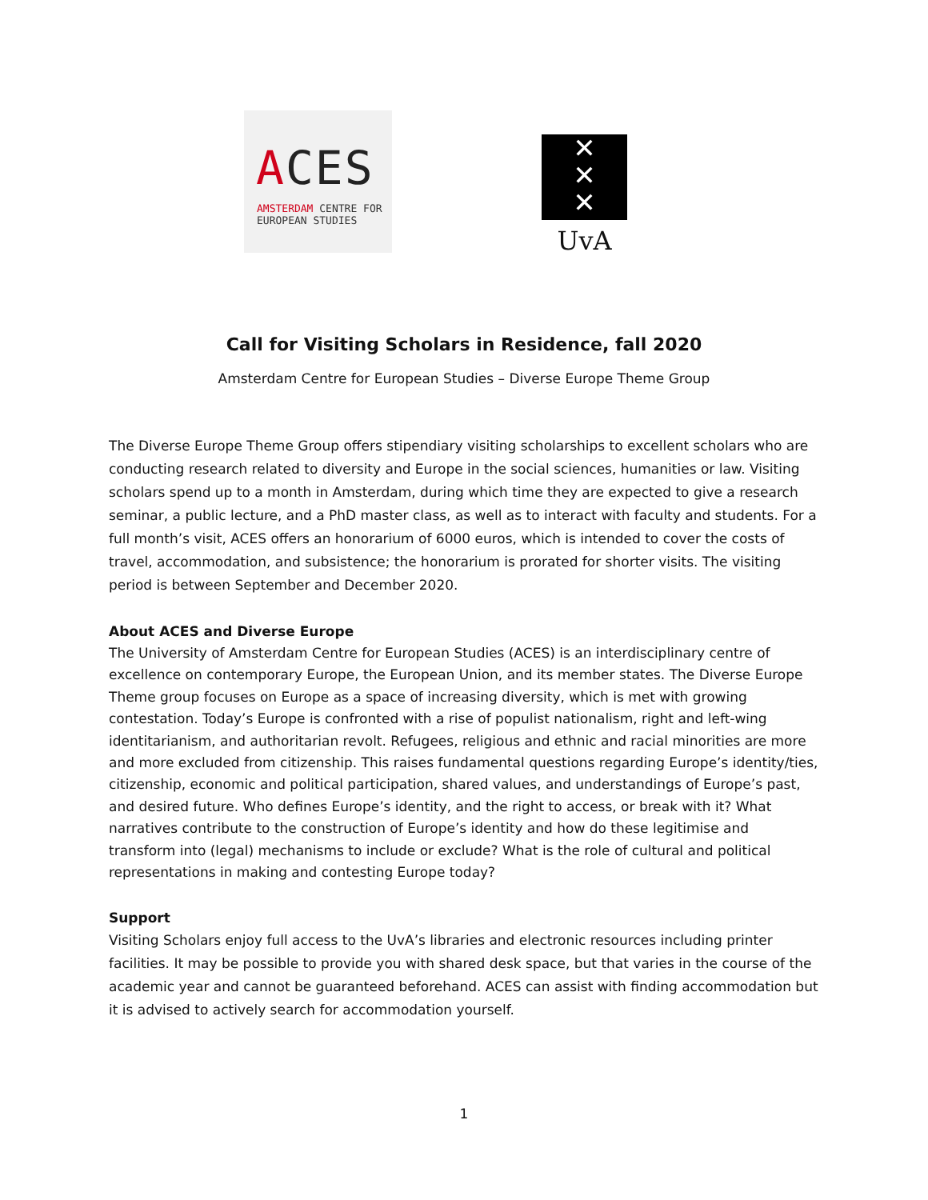ACES
AMSTERDAM CENTRE FOR
EUROPEAN STUDIES
✕
✕
✕
UvA
Call for Visiting Scholars in Residence, fall 2020
Amsterdam Centre for European Studies – Diverse Europe Theme Group
The Diverse Europe Theme Group offers stipendiary visiting scholarships to excellent scholars who are conducting research related to diversity and Europe in the social sciences, humanities or law. Visiting scholars spend up to a month in Amsterdam, during which time they are expected to give a research seminar, a public lecture, and a PhD master class, as well as to interact with faculty and students. For a full month’s visit, ACES offers an honorarium of 6000 euros, which is intended to cover the costs of travel, accommodation, and subsistence; the honorarium is prorated for shorter visits. The visiting period is between September and December 2020.
About ACES and Diverse Europe
The University of Amsterdam Centre for European Studies (ACES) is an interdisciplinary centre of excellence on contemporary Europe, the European Union, and its member states. The Diverse Europe Theme group focuses on Europe as a space of increasing diversity, which is met with growing contestation. Today’s Europe is confronted with a rise of populist nationalism, right and left-wing identitarianism, and authoritarian revolt. Refugees, religious and ethnic and racial minorities are more and more excluded from citizenship. This raises fundamental questions regarding Europe’s identity/ties, citizenship, economic and political participation, shared values, and understandings of Europe’s past, and desired future. Who defines Europe’s identity, and the right to access, or break with it? What narratives contribute to the construction of Europe’s identity and how do these legitimise and transform into (legal) mechanisms to include or exclude? What is the role of cultural and political representations in making and contesting Europe today?
Support
Visiting Scholars enjoy full access to the UvA’s libraries and electronic resources including printer facilities. It may be possible to provide you with shared desk space, but that varies in the course of the academic year and cannot be guaranteed beforehand. ACES can assist with finding accommodation but it is advised to actively search for accommodation yourself.
1